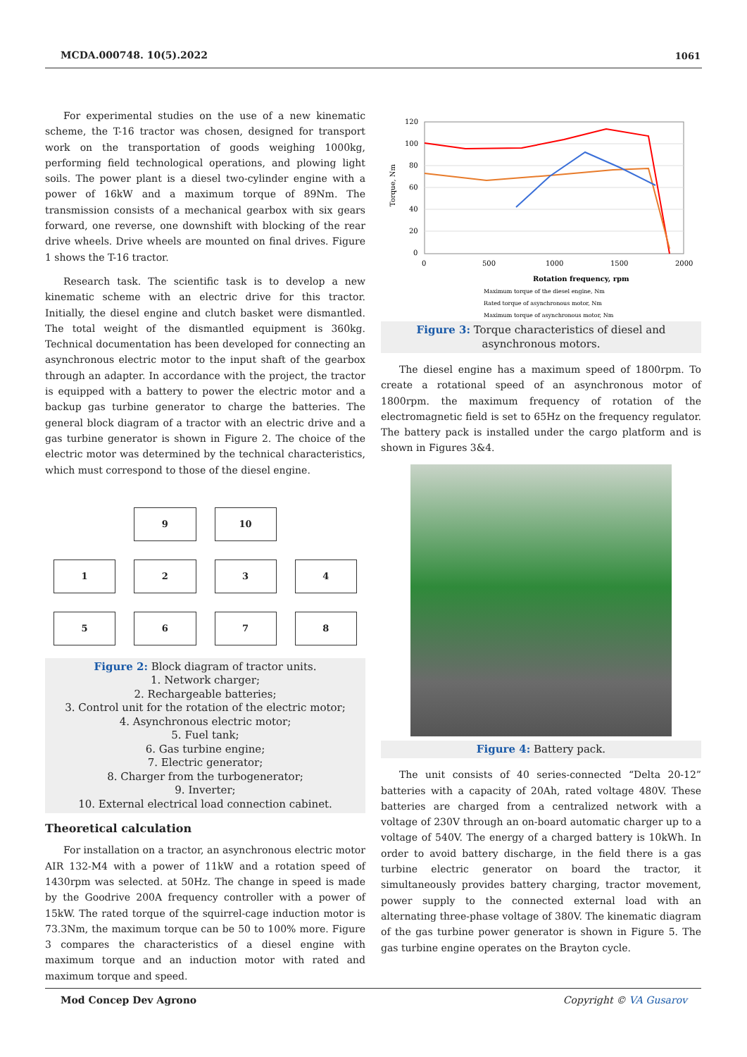MCDA.000748. 10(5).2022 1061
For experimental studies on the use of a new kinematic scheme, the T-16 tractor was chosen, designed for transport work on the transportation of goods weighing 1000kg, performing field technological operations, and plowing light soils. The power plant is a diesel two-cylinder engine with a power of 16kW and a maximum torque of 89Nm. The transmission consists of a mechanical gearbox with six gears forward, one reverse, one downshift with blocking of the rear drive wheels. Drive wheels are mounted on final drives. Figure 1 shows the T-16 tractor.
Research task. The scientific task is to develop a new kinematic scheme with an electric drive for this tractor. Initially, the diesel engine and clutch basket were dismantled. The total weight of the dismantled equipment is 360kg. Technical documentation has been developed for connecting an asynchronous electric motor to the input shaft of the gearbox through an adapter. In accordance with the project, the tractor is equipped with a battery to power the electric motor and a backup gas turbine generator to charge the batteries. The general block diagram of a tractor with an electric drive and a gas turbine generator is shown in Figure 2. The choice of the electric motor was determined by the technical characteristics, which must correspond to those of the diesel engine.
9
10
1
2
3
4
5
6
7
8
Figure 2: Block diagram of tractor units.
1. Network charger;
2. Rechargeable batteries;
3. Control unit for the rotation of the electric motor;
4. Asynchronous electric motor;
5. Fuel tank;
6. Gas turbine engine;
7. Electric generator;
8. Charger from the turbogenerator;
9. Inverter;
10. External electrical load connection cabinet.
Theoretical calculation
For installation on a tractor, an asynchronous electric motor AIR 132-M4 with a power of 11kW and a rotation speed of 1430rpm was selected. at 50Hz. The change in speed is made by the Goodrive 200A frequency controller with a power of 15kW. The rated torque of the squirrel-cage induction motor is 73.3Nm, the maximum torque can be 50 to 100% more. Figure 3 compares the characteristics of a diesel engine with maximum torque and an induction motor with rated and maximum torque and speed.
120
100
80
60
40
20
0
0
500
1000
1500
2000
Torque, Nm
Rotation frequency, rpm
Maximum torque of the diesel engine, Nm
Rated torque of asynchronous motor, Nm
Maximum torque of asynchronous motor, Nm
Figure 3: Torque characteristics of diesel and asynchronous motors.
The diesel engine has a maximum speed of 1800rpm. To create a rotational speed of an asynchronous motor of 1800rpm. the maximum frequency of rotation of the electromagnetic field is set to 65Hz on the frequency regulator. The battery pack is installed under the cargo platform and is shown in Figures 3&4.
Figure 4: Battery pack.
The unit consists of 40 series-connected “Delta 20-12” batteries with a capacity of 20Ah, rated voltage 480V. These batteries are charged from a centralized network with a voltage of 230V through an on-board automatic charger up to a voltage of 540V. The energy of a charged battery is 10kWh. In order to avoid battery discharge, in the field there is a gas turbine electric generator on board the tractor, it simultaneously provides battery charging, tractor movement, power supply to the connected external load with an alternating three-phase voltage of 380V. The kinematic diagram of the gas turbine power generator is shown in Figure 5. The gas turbine engine operates on the Brayton cycle.
Copyright © VA Gusarov Mod Concep Dev Agrono